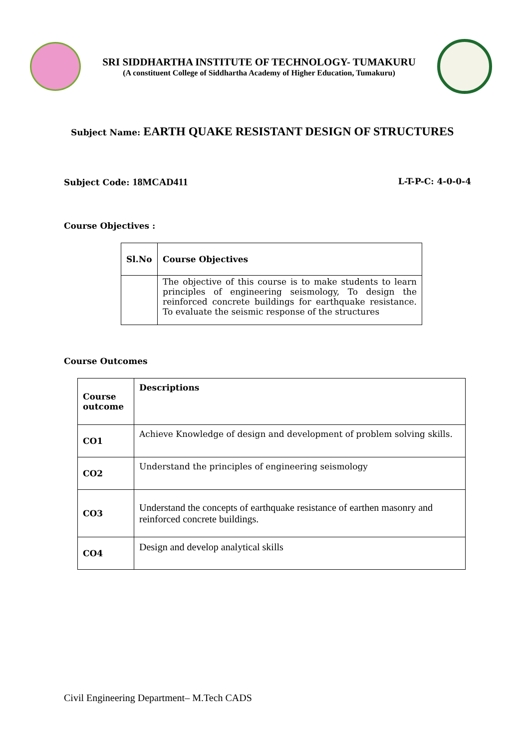SRI SIDDHARTHA INSTITUTE OF TECHNOLOGY- TUMAKURU
(A constituent College of Siddhartha Academy of Higher Education, Tumakuru)
Subject Name: EARTH QUAKE RESISTANT DESIGN OF STRUCTURES
Subject Code: 18MCAD411
L-T-P-C: 4-0-0-4
Course Objectives :
| Sl.No | Course Objectives |
| --- | --- |
| | The objective of this course is to make students to learn principles of engineering seismology, To design the reinforced concrete buildings for earthquake resistance. To evaluate the seismic response of the structures |
Course Outcomes
| Course outcome | Descriptions |
| --- | --- |
| CO1 | Achieve Knowledge of design and development of problem solving skills. |
| CO2 | Understand the principles of engineering seismology |
| CO3 | Understand the concepts of earthquake resistance of earthen masonry and reinforced concrete buildings. |
| CO4 | Design and develop analytical skills |
Civil Engineering Department– M.Tech CADS